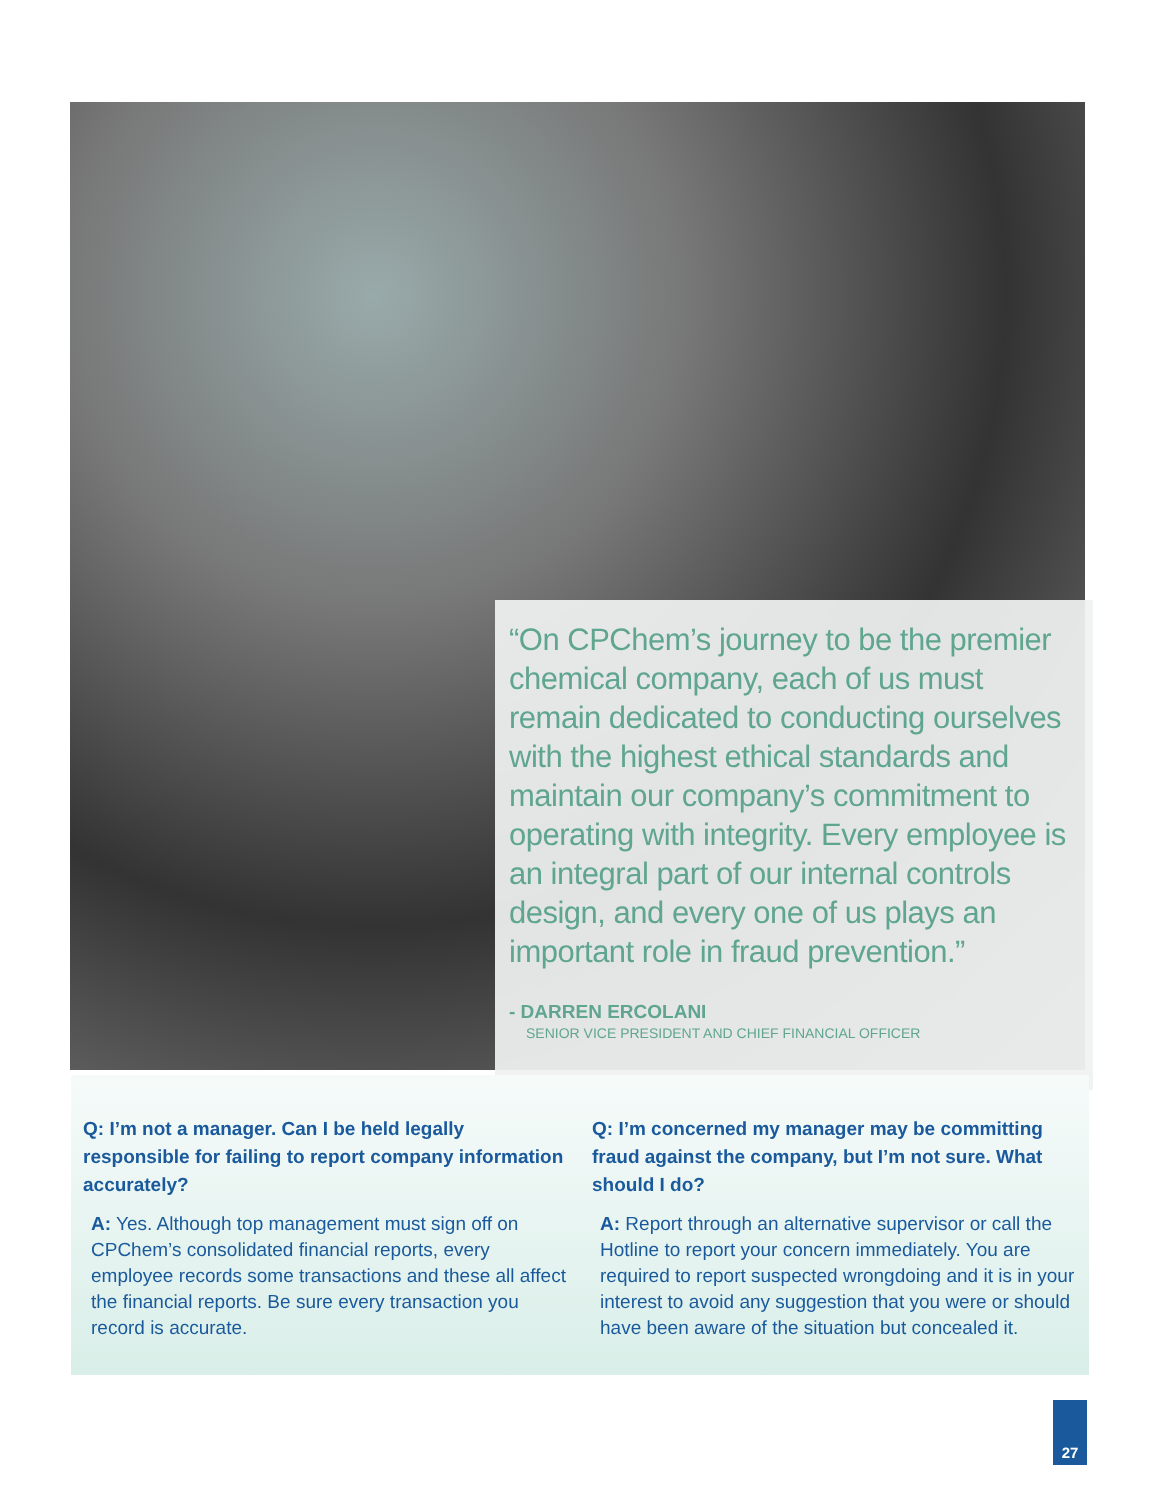“On CPChem’s journey to be the premier chemical company, each of us must remain dedicated to conducting ourselves with the highest ethical standards and maintain our company’s commitment to operating with integrity. Every employee is an integral part of our internal controls design, and every one of us plays an important role in fraud prevention.”
- DARREN ERCOLANI
SENIOR VICE PRESIDENT AND CHIEF FINANCIAL OFFICER
Q: I’m not a manager. Can I be held legally responsible for failing to report company information accurately?
A: Yes. Although top management must sign off on CPChem’s consolidated financial reports, every employee records some transactions and these all affect the financial reports. Be sure every transaction you record is accurate.
Q: I’m concerned my manager may be committing fraud against the company, but I’m not sure. What should I do?
A: Report through an alternative supervisor or call the Hotline to report your concern immediately. You are required to report suspected wrongdoing and it is in your interest to avoid any suggestion that you were or should have been aware of the situation but concealed it.
27